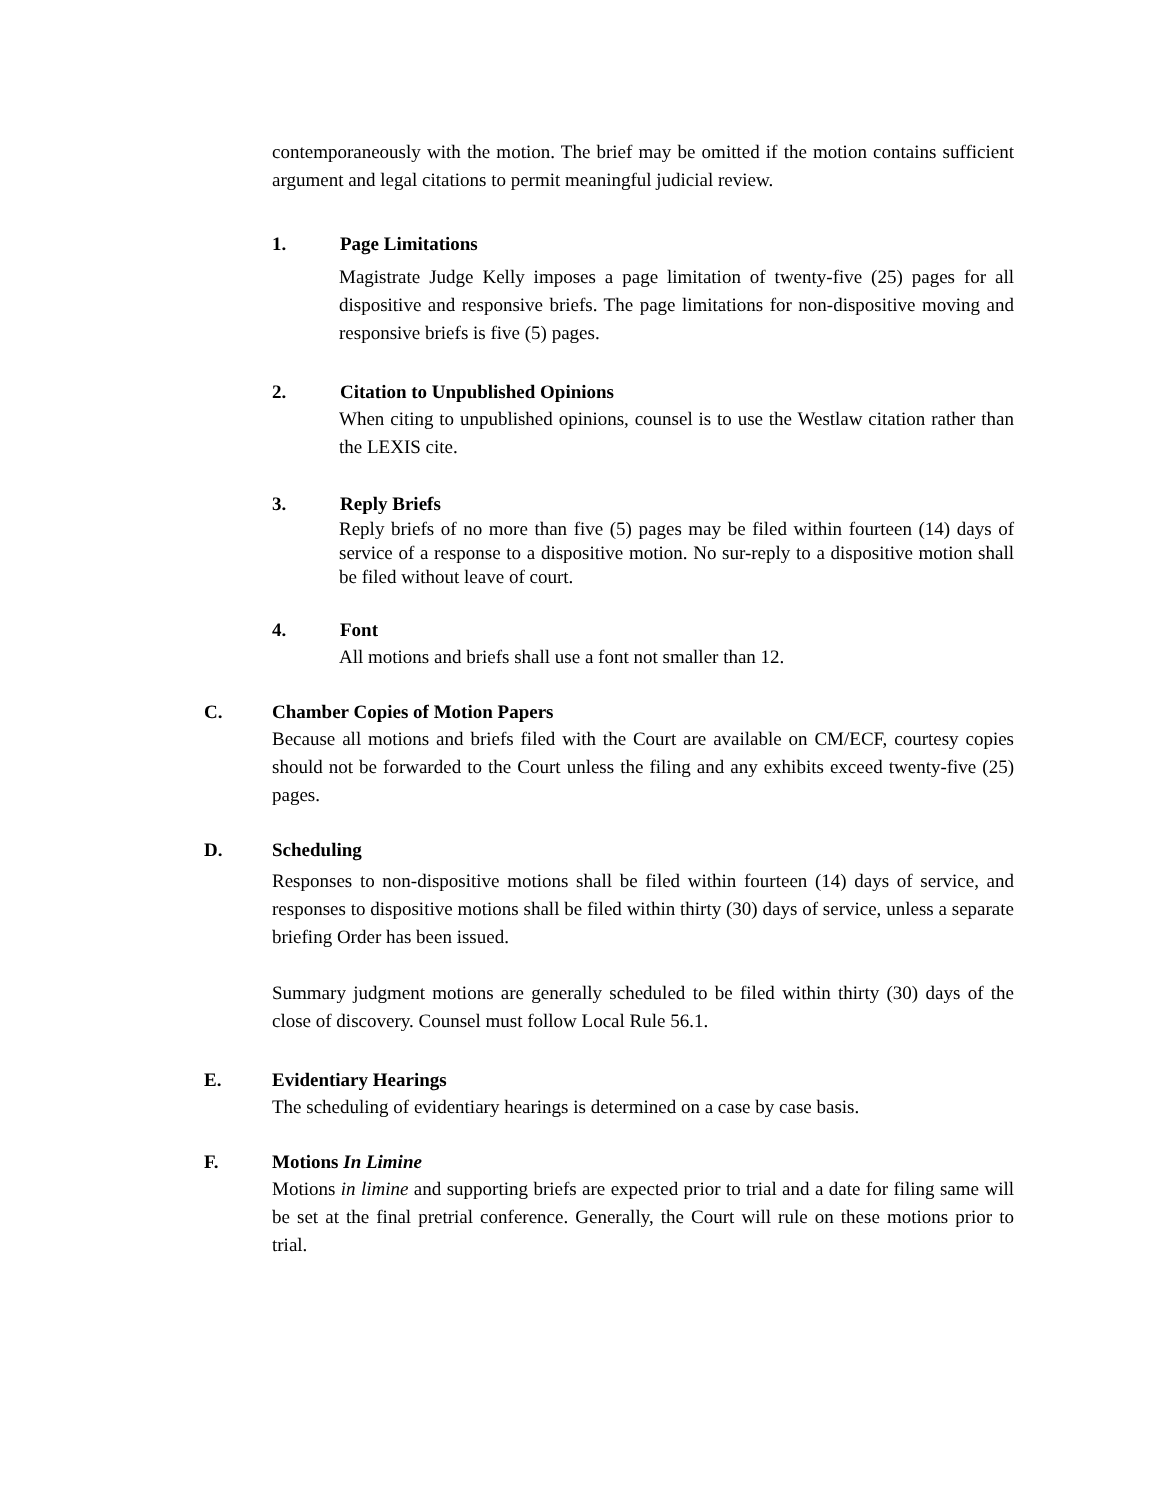contemporaneously with the motion. The brief may be omitted if the motion contains sufficient argument and legal citations to permit meaningful judicial review.
1. Page Limitations
Magistrate Judge Kelly imposes a page limitation of twenty-five (25) pages for all dispositive and responsive briefs. The page limitations for non-dispositive moving and responsive briefs is five (5) pages.
2. Citation to Unpublished Opinions
When citing to unpublished opinions, counsel is to use the Westlaw citation rather than the LEXIS cite.
3. Reply Briefs
Reply briefs of no more than five (5) pages may be filed within fourteen (14) days of service of a response to a dispositive motion. No sur-reply to a dispositive motion shall be filed without leave of court.
4. Font
All motions and briefs shall use a font not smaller than 12.
C. Chamber Copies of Motion Papers
Because all motions and briefs filed with the Court are available on CM/ECF, courtesy copies should not be forwarded to the Court unless the filing and any exhibits exceed twenty-five (25) pages.
D. Scheduling
Responses to non-dispositive motions shall be filed within fourteen (14) days of service, and responses to dispositive motions shall be filed within thirty (30) days of service, unless a separate briefing Order has been issued.
Summary judgment motions are generally scheduled to be filed within thirty (30) days of the close of discovery. Counsel must follow Local Rule 56.1.
E. Evidentiary Hearings
The scheduling of evidentiary hearings is determined on a case by case basis.
F. Motions In Limine
Motions in limine and supporting briefs are expected prior to trial and a date for filing same will be set at the final pretrial conference. Generally, the Court will rule on these motions prior to trial.